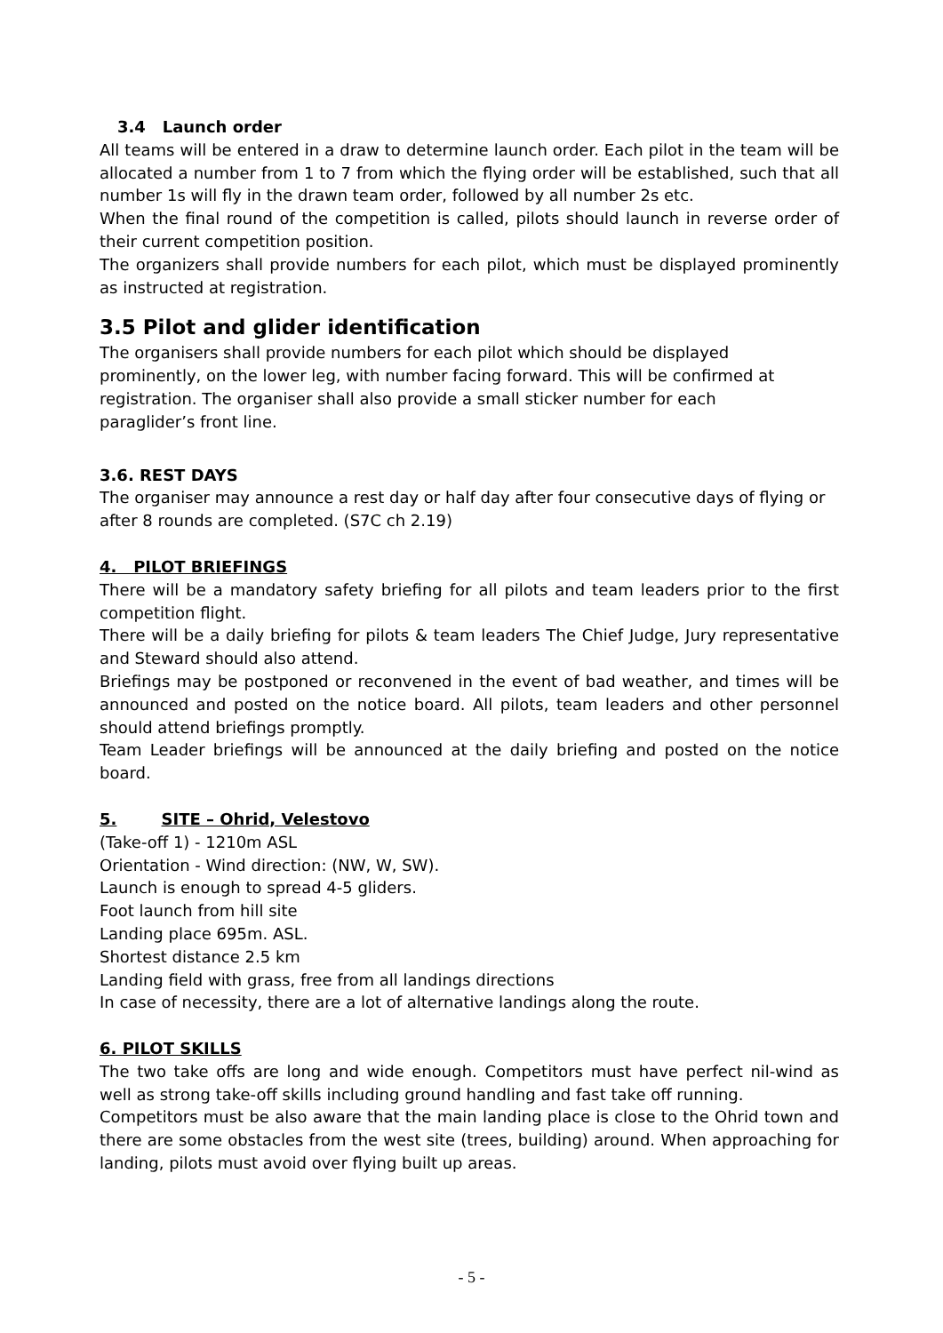3.4 Launch order
All teams will be entered in a draw to determine launch order. Each pilot in the team will be allocated a number from 1 to 7 from which the flying order will be established, such that all number 1s will fly in the drawn team order, followed by all number 2s etc.
When the final round of the competition is called, pilots should launch in reverse order of their current competition position.
The organizers shall provide numbers for each pilot, which must be displayed prominently as instructed at registration.
3.5 Pilot and glider identification
The organisers shall provide numbers for each pilot which should be displayed
prominently, on the lower leg, with number facing forward. This will be confirmed at
registration. The organiser shall also provide a small sticker number for each
paraglider’s front line.
3.6. REST DAYS
The organiser may announce a rest day or half day after four consecutive days of flying or after 8 rounds are completed. (S7C ch 2.19)
4. PILOT BRIEFINGS
There will be a mandatory safety briefing for all pilots and team leaders prior to the first competition flight.
There will be a daily briefing for pilots & team leaders The Chief Judge, Jury representative and Steward should also attend.
Briefings may be postponed or reconvened in the event of bad weather, and times will be announced and posted on the notice board. All pilots, team leaders and other personnel should attend briefings promptly.
Team Leader briefings will be announced at the daily briefing and posted on the notice board.
5. SITE – Ohrid, Velestovo
(Take-off 1) - 1210m ASL
Orientation - Wind direction: (NW, W, SW).
Launch is enough to spread 4-5 gliders.
Foot launch from hill site
Landing place 695m. ASL.
Shortest distance 2.5 km
Landing field with grass, free from all landings directions
In case of necessity, there are a lot of alternative landings along the route.
6. PILOT SKILLS
The two take offs are long and wide enough. Competitors must have perfect nil-wind as well as strong take-off skills including ground handling and fast take off running.
Competitors must be also aware that the main landing place is close to the Ohrid town and there are some obstacles from the west site (trees, building) around. When approaching for landing, pilots must avoid over flying built up areas.
- 5 -